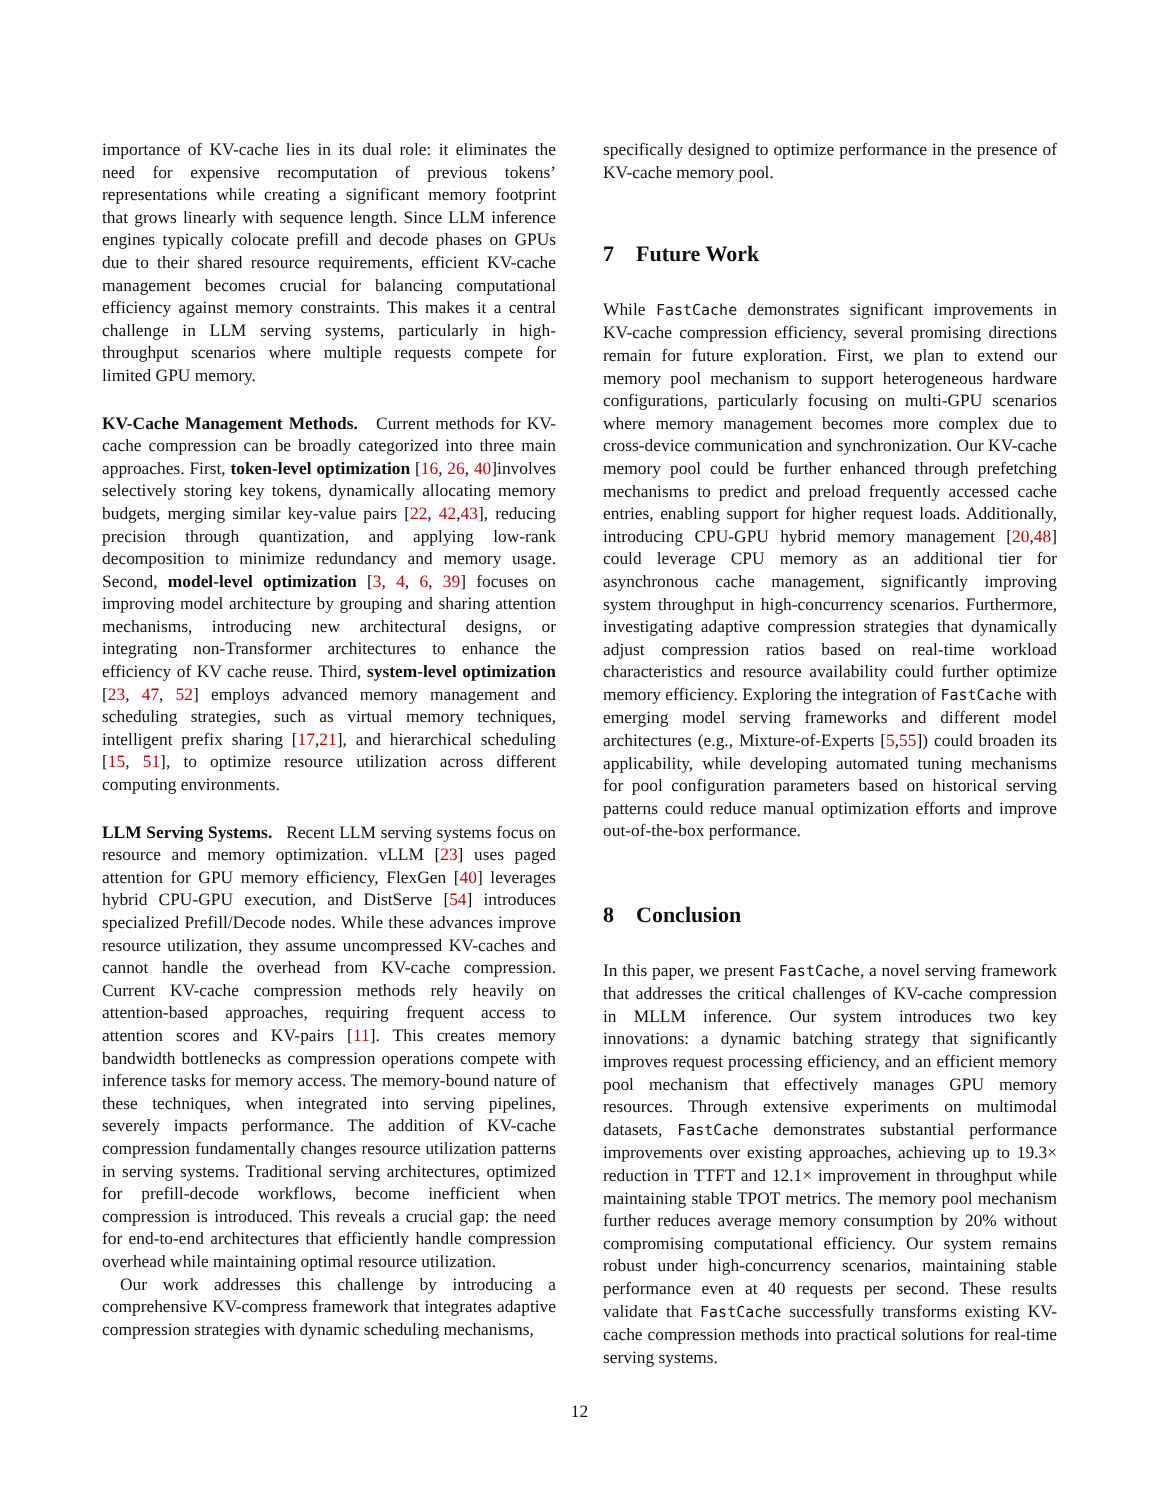importance of KV-cache lies in its dual role: it eliminates the need for expensive recomputation of previous tokens’ representations while creating a significant memory footprint that grows linearly with sequence length. Since LLM inference engines typically colocate prefill and decode phases on GPUs due to their shared resource requirements, efficient KV-cache management becomes crucial for balancing computational efficiency against memory constraints. This makes it a central challenge in LLM serving systems, particularly in high-throughput scenarios where multiple requests compete for limited GPU memory.
KV-Cache Management Methods. Current methods for KV-cache compression can be broadly categorized into three main approaches. First, token-level optimization [16, 26, 40]involves selectively storing key tokens, dynamically allocating memory budgets, merging similar key-value pairs [22, 42,43], reducing precision through quantization, and applying low-rank decomposition to minimize redundancy and memory usage. Second, model-level optimization [3, 4, 6, 39] focuses on improving model architecture by grouping and sharing attention mechanisms, introducing new architectural designs, or integrating non-Transformer architectures to enhance the efficiency of KV cache reuse. Third, system-level optimization [23, 47, 52] employs advanced memory management and scheduling strategies, such as virtual memory techniques, intelligent prefix sharing [17,21], and hierarchical scheduling [15, 51], to optimize resource utilization across different computing environments.
LLM Serving Systems. Recent LLM serving systems focus on resource and memory optimization. vLLM [23] uses paged attention for GPU memory efficiency, FlexGen [40] leverages hybrid CPU-GPU execution, and DistServe [54] introduces specialized Prefill/Decode nodes. While these advances improve resource utilization, they assume uncompressed KV-caches and cannot handle the overhead from KV-cache compression. Current KV-cache compression methods rely heavily on attention-based approaches, requiring frequent access to attention scores and KV-pairs [11]. This creates memory bandwidth bottlenecks as compression operations compete with inference tasks for memory access. The memory-bound nature of these techniques, when integrated into serving pipelines, severely impacts performance. The addition of KV-cache compression fundamentally changes resource utilization patterns in serving systems. Traditional serving architectures, optimized for prefill-decode workflows, become inefficient when compression is introduced. This reveals a crucial gap: the need for end-to-end architectures that efficiently handle compression overhead while maintaining optimal resource utilization.
Our work addresses this challenge by introducing a comprehensive KV-compress framework that integrates adaptive compression strategies with dynamic scheduling mechanisms,
specifically designed to optimize performance in the presence of KV-cache memory pool.
7 Future Work
While FastCache demonstrates significant improvements in KV-cache compression efficiency, several promising directions remain for future exploration. First, we plan to extend our memory pool mechanism to support heterogeneous hardware configurations, particularly focusing on multi-GPU scenarios where memory management becomes more complex due to cross-device communication and synchronization. Our KV-cache memory pool could be further enhanced through prefetching mechanisms to predict and preload frequently accessed cache entries, enabling support for higher request loads. Additionally, introducing CPU-GPU hybrid memory management [20,48] could leverage CPU memory as an additional tier for asynchronous cache management, significantly improving system throughput in high-concurrency scenarios. Furthermore, investigating adaptive compression strategies that dynamically adjust compression ratios based on real-time workload characteristics and resource availability could further optimize memory efficiency. Exploring the integration of FastCache with emerging model serving frameworks and different model architectures (e.g., Mixture-of-Experts [5,55]) could broaden its applicability, while developing automated tuning mechanisms for pool configuration parameters based on historical serving patterns could reduce manual optimization efforts and improve out-of-the-box performance.
8 Conclusion
In this paper, we present FastCache, a novel serving framework that addresses the critical challenges of KV-cache compression in MLLM inference. Our system introduces two key innovations: a dynamic batching strategy that significantly improves request processing efficiency, and an efficient memory pool mechanism that effectively manages GPU memory resources. Through extensive experiments on multimodal datasets, FastCache demonstrates substantial performance improvements over existing approaches, achieving up to 19.3× reduction in TTFT and 12.1× improvement in throughput while maintaining stable TPOT metrics. The memory pool mechanism further reduces average memory consumption by 20% without compromising computational efficiency. Our system remains robust under high-concurrency scenarios, maintaining stable performance even at 40 requests per second. These results validate that FastCache successfully transforms existing KV-cache compression methods into practical solutions for real-time serving systems.
12